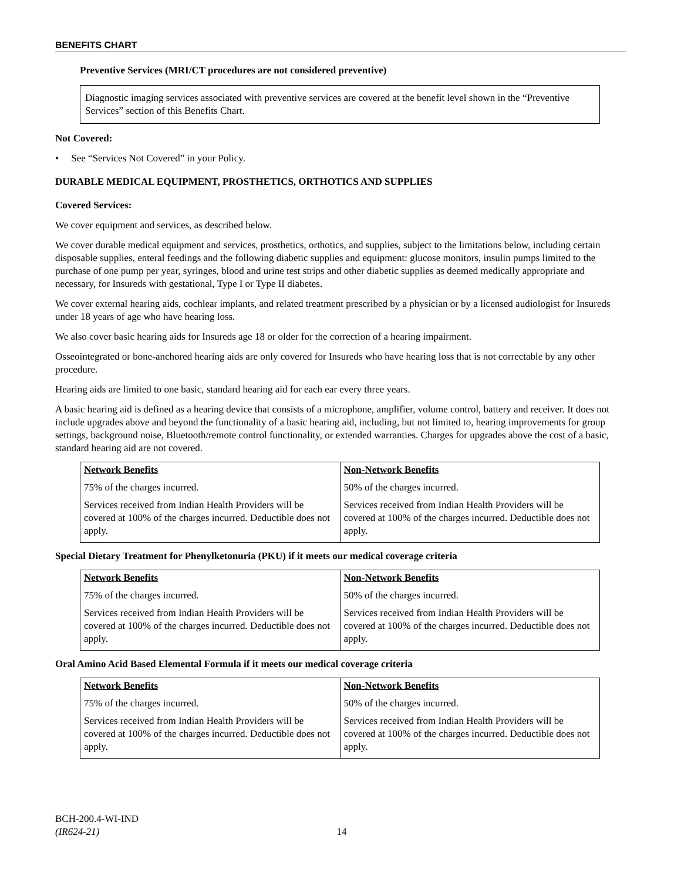BENEFITS CHART
Preventive Services (MRI/CT procedures are not considered preventive)
Diagnostic imaging services associated with preventive services are covered at the benefit level shown in the “Preventive Services” section of this Benefits Chart.
Not Covered:
• See “Services Not Covered” in your Policy.
DURABLE MEDICAL EQUIPMENT, PROSTHETICS, ORTHOTICS AND SUPPLIES
Covered Services:
We cover equipment and services, as described below.
We cover durable medical equipment and services, prosthetics, orthotics, and supplies, subject to the limitations below, including certain disposable supplies, enteral feedings and the following diabetic supplies and equipment: glucose monitors, insulin pumps limited to the purchase of one pump per year, syringes, blood and urine test strips and other diabetic supplies as deemed medically appropriate and necessary, for Insureds with gestational, Type I or Type II diabetes.
We cover external hearing aids, cochlear implants, and related treatment prescribed by a physician or by a licensed audiologist for Insureds under 18 years of age who have hearing loss.
We also cover basic hearing aids for Insureds age 18 or older for the correction of a hearing impairment.
Osseointegrated or bone-anchored hearing aids are only covered for Insureds who have hearing loss that is not correctable by any other procedure.
Hearing aids are limited to one basic, standard hearing aid for each ear every three years.
A basic hearing aid is defined as a hearing device that consists of a microphone, amplifier, volume control, battery and receiver. It does not include upgrades above and beyond the functionality of a basic hearing aid, including, but not limited to, hearing improvements for group settings, background noise, Bluetooth/remote control functionality, or extended warranties. Charges for upgrades above the cost of a basic, standard hearing aid are not covered.
| Network Benefits | Non-Network Benefits |
| --- | --- |
| 75% of the charges incurred. | 50% of the charges incurred. |
| Services received from Indian Health Providers will be covered at 100% of the charges incurred. Deductible does not apply. | Services received from Indian Health Providers will be covered at 100% of the charges incurred. Deductible does not apply. |
Special Dietary Treatment for Phenylketonuria (PKU) if it meets our medical coverage criteria
| Network Benefits | Non-Network Benefits |
| --- | --- |
| 75% of the charges incurred. | 50% of the charges incurred. |
| Services received from Indian Health Providers will be covered at 100% of the charges incurred. Deductible does not apply. | Services received from Indian Health Providers will be covered at 100% of the charges incurred. Deductible does not apply. |
Oral Amino Acid Based Elemental Formula if it meets our medical coverage criteria
| Network Benefits | Non-Network Benefits |
| --- | --- |
| 75% of the charges incurred. | 50% of the charges incurred. |
| Services received from Indian Health Providers will be covered at 100% of the charges incurred. Deductible does not apply. | Services received from Indian Health Providers will be covered at 100% of the charges incurred. Deductible does not apply. |
BCH-200.4-WI-IND
(IR624-21) 14